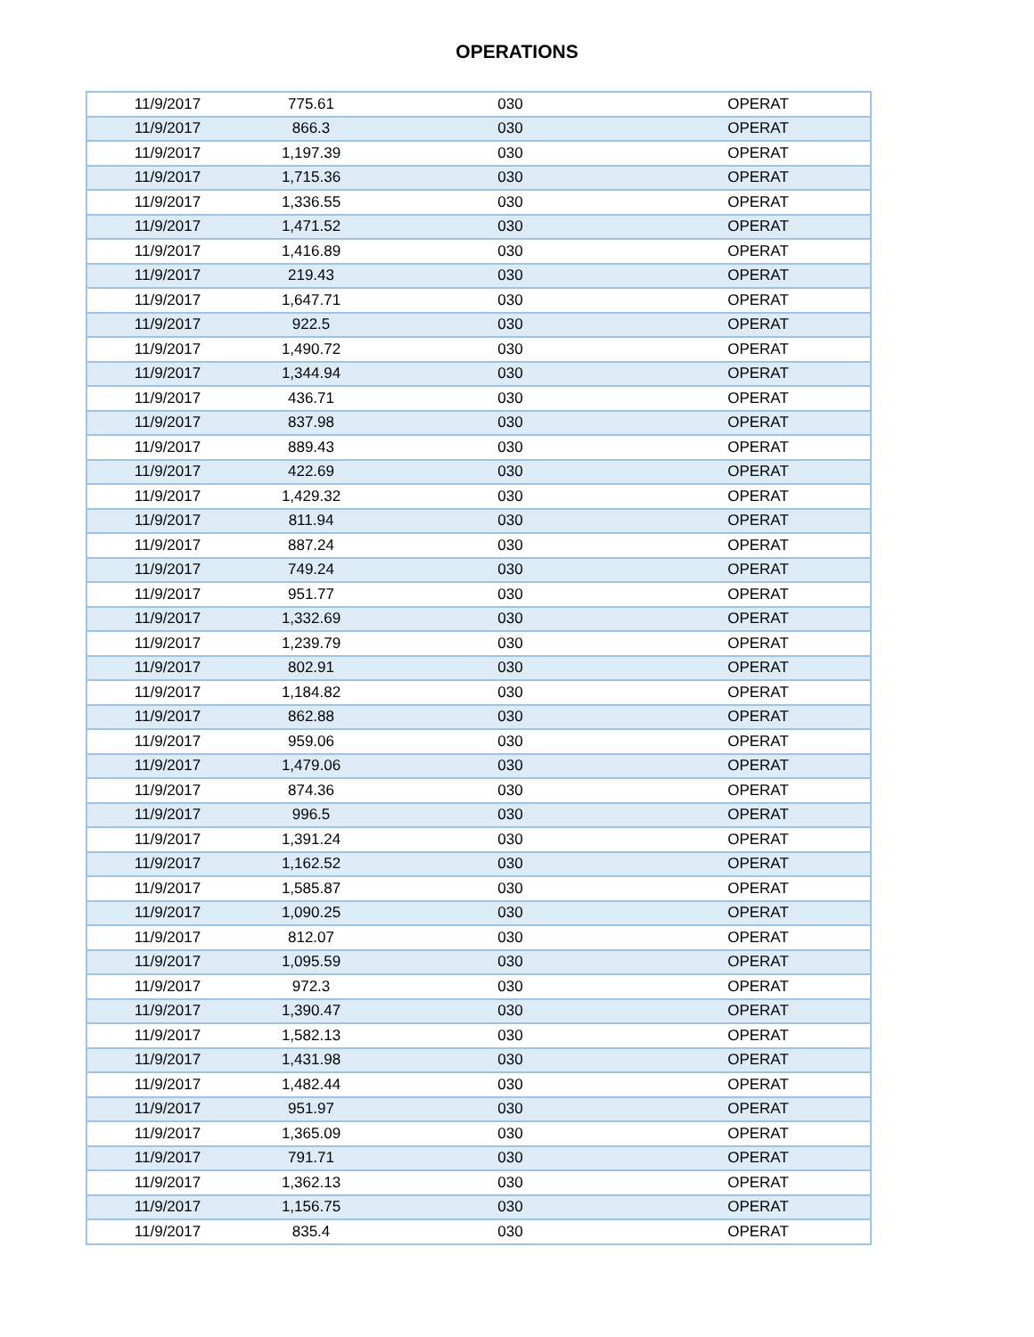OPERATIONS
| 11/9/2017 | 775.61 | 030 | OPERAT |
| 11/9/2017 | 866.3 | 030 | OPERAT |
| 11/9/2017 | 1,197.39 | 030 | OPERAT |
| 11/9/2017 | 1,715.36 | 030 | OPERAT |
| 11/9/2017 | 1,336.55 | 030 | OPERAT |
| 11/9/2017 | 1,471.52 | 030 | OPERAT |
| 11/9/2017 | 1,416.89 | 030 | OPERAT |
| 11/9/2017 | 219.43 | 030 | OPERAT |
| 11/9/2017 | 1,647.71 | 030 | OPERAT |
| 11/9/2017 | 922.5 | 030 | OPERAT |
| 11/9/2017 | 1,490.72 | 030 | OPERAT |
| 11/9/2017 | 1,344.94 | 030 | OPERAT |
| 11/9/2017 | 436.71 | 030 | OPERAT |
| 11/9/2017 | 837.98 | 030 | OPERAT |
| 11/9/2017 | 889.43 | 030 | OPERAT |
| 11/9/2017 | 422.69 | 030 | OPERAT |
| 11/9/2017 | 1,429.32 | 030 | OPERAT |
| 11/9/2017 | 811.94 | 030 | OPERAT |
| 11/9/2017 | 887.24 | 030 | OPERAT |
| 11/9/2017 | 749.24 | 030 | OPERAT |
| 11/9/2017 | 951.77 | 030 | OPERAT |
| 11/9/2017 | 1,332.69 | 030 | OPERAT |
| 11/9/2017 | 1,239.79 | 030 | OPERAT |
| 11/9/2017 | 802.91 | 030 | OPERAT |
| 11/9/2017 | 1,184.82 | 030 | OPERAT |
| 11/9/2017 | 862.88 | 030 | OPERAT |
| 11/9/2017 | 959.06 | 030 | OPERAT |
| 11/9/2017 | 1,479.06 | 030 | OPERAT |
| 11/9/2017 | 874.36 | 030 | OPERAT |
| 11/9/2017 | 996.5 | 030 | OPERAT |
| 11/9/2017 | 1,391.24 | 030 | OPERAT |
| 11/9/2017 | 1,162.52 | 030 | OPERAT |
| 11/9/2017 | 1,585.87 | 030 | OPERAT |
| 11/9/2017 | 1,090.25 | 030 | OPERAT |
| 11/9/2017 | 812.07 | 030 | OPERAT |
| 11/9/2017 | 1,095.59 | 030 | OPERAT |
| 11/9/2017 | 972.3 | 030 | OPERAT |
| 11/9/2017 | 1,390.47 | 030 | OPERAT |
| 11/9/2017 | 1,582.13 | 030 | OPERAT |
| 11/9/2017 | 1,431.98 | 030 | OPERAT |
| 11/9/2017 | 1,482.44 | 030 | OPERAT |
| 11/9/2017 | 951.97 | 030 | OPERAT |
| 11/9/2017 | 1,365.09 | 030 | OPERAT |
| 11/9/2017 | 791.71 | 030 | OPERAT |
| 11/9/2017 | 1,362.13 | 030 | OPERAT |
| 11/9/2017 | 1,156.75 | 030 | OPERAT |
| 11/9/2017 | 835.4 | 030 | OPERAT |